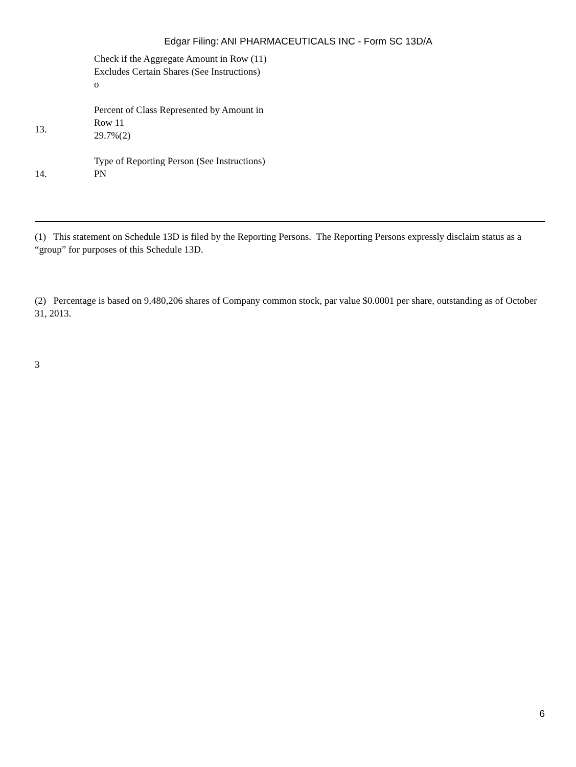Edgar Filing: ANI PHARMACEUTICALS INC - Form SC 13D/A
| | Check if the Aggregate Amount in Row (11) Excludes Certain Shares (See Instructions) o |
| 13. | Percent of Class Represented by Amount in Row 11 29.7%(2) |
| 14. | Type of Reporting Person (See Instructions) PN |
(1) This statement on Schedule 13D is filed by the Reporting Persons. The Reporting Persons expressly disclaim status as a “group” for purposes of this Schedule 13D.
(2) Percentage is based on 9,480,206 shares of Company common stock, par value $0.0001 per share, outstanding as of October 31, 2013.
3
6